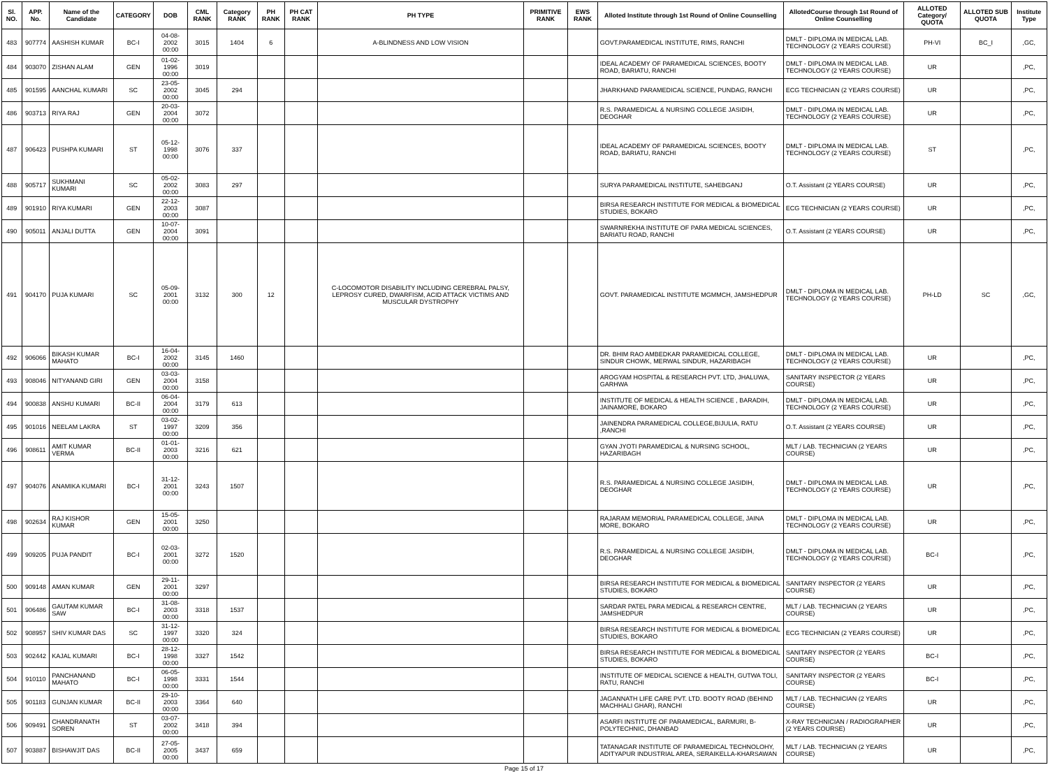| Sl. NO. | APP. No. | Name of the Candidate | CATEGORY | DOB | CML RANK | Category RANK | PH RANK | PH CAT RANK | PH TYPE | PRIMITIVE RANK | EWS RANK | Alloted Institute through 1st Round of Online Counselling | AllotedCourse through 1st Round of Online Counselling | ALLOTED Category/ QUOTA | ALLOTED SUB QUOTA | Institute Type |
| --- | --- | --- | --- | --- | --- | --- | --- | --- | --- | --- | --- | --- | --- | --- | --- | --- |
| 483 | 907774 | AASHISH KUMAR | BC-I | 04-08-2002 00:00 | 3015 | 1404 | 6 | | A-BLINDNESS AND LOW VISION | | | GOVT.PARAMEDICAL INSTITUTE, RIMS, RANCHI | DMLT - DIPLOMA IN MEDICAL LAB. TECHNOLOGY (2 YEARS COURSE) | PH-VI | BC_I | ,GC, |
| 484 | 903070 | ZISHAN ALAM | GEN | 01-02-1996 00:00 | 3019 | | | | | | | IDEAL ACADEMY OF PARAMEDICAL SCIENCES, BOOTY ROAD, BARIATU, RANCHI | DMLT - DIPLOMA IN MEDICAL LAB. TECHNOLOGY (2 YEARS COURSE) | UR | | ,PC, |
| 485 | 901595 | AANCHAL KUMARI | SC | 23-05-2002 00:00 | 3045 | 294 | | | | | | JHARKHAND PARAMEDICAL SCIENCE, PUNDAG, RANCHI | ECG TECHNICIAN (2 YEARS COURSE) | UR | | ,PC, |
| 486 | 903713 | RIYA RAJ | GEN | 20-03-2004 00:00 | 3072 | | | | | | | R.S. PARAMEDICAL & NURSING COLLEGE JASIDIH, DEOGHAR | DMLT - DIPLOMA IN MEDICAL LAB. TECHNOLOGY (2 YEARS COURSE) | UR | | ,PC, |
| 487 | 906423 | PUSHPA KUMARI | ST | 05-12-1998 00:00 | 3076 | 337 | | | | | | IDEAL ACADEMY OF PARAMEDICAL SCIENCES, BOOTY ROAD, BARIATU, RANCHI | DMLT - DIPLOMA IN MEDICAL LAB. TECHNOLOGY (2 YEARS COURSE) | ST | | ,PC, |
| 488 | 905717 | SUKHMANI KUMARI | SC | 05-02-2002 00:00 | 3083 | 297 | | | | | | SURYA PARAMEDICAL INSTITUTE, SAHEBGANJ | O.T. Assistant (2 YEARS COURSE) | UR | | ,PC, |
| 489 | 901910 | RIYA KUMARI | GEN | 22-12-2003 00:00 | 3087 | | | | | | | BIRSA RESEARCH INSTITUTE FOR MEDICAL & BIOMEDICAL STUDIES, BOKARO | ECG TECHNICIAN (2 YEARS COURSE) | UR | | ,PC, |
| 490 | 905011 | ANJALI DUTTA | GEN | 10-07-2004 00:00 | 3091 | | | | | | | SWARNREKHA INSTITUTE OF PARA MEDICAL SCIENCES, BARIATU ROAD, RANCHI | O.T. Assistant (2 YEARS COURSE) | UR | | ,PC, |
| 491 | 904170 | PUJA KUMARI | SC | 05-09-2001 00:00 | 3132 | 300 | 12 | | C-LOCOMOTOR DISABILITY INCLUDING CEREBRAL PALSY, LEPROSY CURED, DWARFISM, ACID ATTACK VICTIMS AND MUSCULAR DYSTROPHY | | | GOVT. PARAMEDICAL INSTITUTE MGMMCH, JAMSHEDPUR | DMLT - DIPLOMA IN MEDICAL LAB. TECHNOLOGY (2 YEARS COURSE) | PH-LD | SC | ,GC, |
| 492 | 906066 | BIKASH KUMAR MAHATO | BC-I | 16-04-2002 00:00 | 3145 | 1460 | | | | | | DR. BHIM RAO AMBEDKAR PARAMEDICAL COLLEGE, SINDUR CHOWK, MERWAL SINDUR, HAZARIBAGH | DMLT - DIPLOMA IN MEDICAL LAB. TECHNOLOGY (2 YEARS COURSE) | UR | | ,PC, |
| 493 | 908046 | NITYANAND GIRI | GEN | 03-03-2004 00:00 | 3158 | | | | | | | AROGYAM HOSPITAL & RESEARCH PVT. LTD, JHALUWA, GARHWA | SANITARY INSPECTOR (2 YEARS COURSE) | UR | | ,PC, |
| 494 | 900838 | ANSHU KUMARI | BC-II | 06-04-2004 00:00 | 3179 | 613 | | | | | | INSTITUTE OF MEDICAL & HEALTH SCIENCE , BARADIH, JAINAMORE, BOKARO | DMLT - DIPLOMA IN MEDICAL LAB. TECHNOLOGY (2 YEARS COURSE) | UR | | ,PC, |
| 495 | 901016 | NEELAM LAKRA | ST | 03-02-1997 00:00 | 3209 | 356 | | | | | | JAINENDRA PARAMEDICAL COLLEGE,BIJULIA, RATU ,RANCHI | O.T. Assistant (2 YEARS COURSE) | UR | | ,PC, |
| 496 | 908611 | AMIT KUMAR VERMA | BC-II | 01-01-2003 00:00 | 3216 | 621 | | | | | | GYAN JYOTI PARAMEDICAL & NURSING SCHOOL, HAZARIBAGH | MLT / LAB. TECHNICIAN (2 YEARS COURSE) | UR | | ,PC, |
| 497 | 904076 | ANAMIKA KUMARI | BC-I | 31-12-2001 00:00 | 3243 | 1507 | | | | | | R.S. PARAMEDICAL & NURSING COLLEGE JASIDIH, DEOGHAR | DMLT - DIPLOMA IN MEDICAL LAB. TECHNOLOGY (2 YEARS COURSE) | UR | | ,PC, |
| 498 | 902634 | RAJ KISHOR KUMAR | GEN | 15-05-2001 00:00 | 3250 | | | | | | | RAJARAM MEMORIAL PARAMEDICAL COLLEGE, JAINA MORE, BOKARO | DMLT - DIPLOMA IN MEDICAL LAB. TECHNOLOGY (2 YEARS COURSE) | UR | | ,PC, |
| 499 | 909205 | PUJA PANDIT | BC-I | 02-03-2001 00:00 | 3272 | 1520 | | | | | | R.S. PARAMEDICAL & NURSING COLLEGE JASIDIH, DEOGHAR | DMLT - DIPLOMA IN MEDICAL LAB. TECHNOLOGY (2 YEARS COURSE) | BC-I | | ,PC, |
| 500 | 909148 | AMAN KUMAR | GEN | 29-11-2001 00:00 | 3297 | | | | | | | BIRSA RESEARCH INSTITUTE FOR MEDICAL & BIOMEDICAL STUDIES, BOKARO | SANITARY INSPECTOR (2 YEARS COURSE) | UR | | ,PC, |
| 501 | 906486 | GAUTAM KUMAR SAW | BC-I | 31-08-2003 00:00 | 3318 | 1537 | | | | | | SARDAR PATEL PARA MEDICAL & RESEARCH CENTRE, JAMSHEDPUR | MLT / LAB. TECHNICIAN (2 YEARS COURSE) | UR | | ,PC, |
| 502 | 908957 | SHIV KUMAR DAS | SC | 31-12-1997 00:00 | 3320 | 324 | | | | | | BIRSA RESEARCH INSTITUTE FOR MEDICAL & BIOMEDICAL STUDIES, BOKARO | ECG TECHNICIAN (2 YEARS COURSE) | UR | | ,PC, |
| 503 | 902442 | KAJAL KUMARI | BC-I | 28-12-1998 00:00 | 3327 | 1542 | | | | | | BIRSA RESEARCH INSTITUTE FOR MEDICAL & BIOMEDICAL STUDIES, BOKARO | SANITARY INSPECTOR (2 YEARS COURSE) | BC-I | | ,PC, |
| 504 | 910110 | PANCHANAND MAHATO | BC-I | 06-05-1998 00:00 | 3331 | 1544 | | | | | | INSTITUTE OF MEDICAL SCIENCE & HEALTH, GUTWA TOLI, RATU, RANCHI | SANITARY INSPECTOR (2 YEARS COURSE) | BC-I | | ,PC, |
| 505 | 901183 | GUNJAN KUMAR | BC-II | 29-10-2003 00:00 | 3364 | 640 | | | | | | JAGANNATH LIFE CARE PVT. LTD. BOOTY ROAD (BEHIND MACHHALI GHAR), RANCHI | MLT / LAB. TECHNICIAN (2 YEARS COURSE) | UR | | ,PC, |
| 506 | 909491 | CHANDRANATH SOREN | ST | 03-07-2002 00:00 | 3418 | 394 | | | | | | ASARFI INSTITUTE OF PARAMEDICAL, BARMURI, B-POLYTECHNIC, DHANBAD | X-RAY TECHNICIAN / RADIOGRAPHER (2 YEARS COURSE) | UR | | ,PC, |
| 507 | 903887 | BISHAWJIT DAS | BC-II | 27-05-2005 00:00 | 3437 | 659 | | | | | | TATANAGAR INSTITUTE OF PARAMEDICAL TECHNOLOHY, ADITYAPUR INDUSTRIAL AREA, SERAIKELLA-KHARSAWAN | MLT / LAB. TECHNICIAN (2 YEARS COURSE) | UR | | ,PC, |
Page 15 of 17